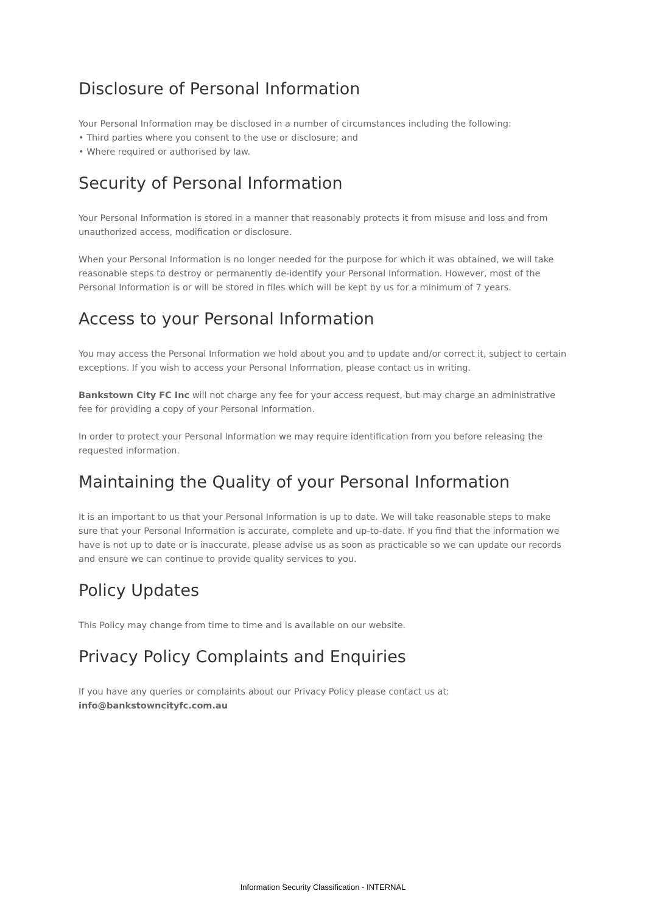Disclosure of Personal Information
Your Personal Information may be disclosed in a number of circumstances including the following:
• Third parties where you consent to the use or disclosure; and
• Where required or authorised by law.
Security of Personal Information
Your Personal Information is stored in a manner that reasonably protects it from misuse and loss and from unauthorized access, modification or disclosure.
When your Personal Information is no longer needed for the purpose for which it was obtained, we will take reasonable steps to destroy or permanently de-identify your Personal Information. However, most of the Personal Information is or will be stored in files which will be kept by us for a minimum of 7 years.
Access to your Personal Information
You may access the Personal Information we hold about you and to update and/or correct it, subject to certain exceptions. If you wish to access your Personal Information, please contact us in writing.
Bankstown City FC Inc will not charge any fee for your access request, but may charge an administrative fee for providing a copy of your Personal Information.
In order to protect your Personal Information we may require identification from you before releasing the requested information.
Maintaining the Quality of your Personal Information
It is an important to us that your Personal Information is up to date. We will take reasonable steps to make sure that your Personal Information is accurate, complete and up-to-date. If you find that the information we have is not up to date or is inaccurate, please advise us as soon as practicable so we can update our records and ensure we can continue to provide quality services to you.
Policy Updates
This Policy may change from time to time and is available on our website.
Privacy Policy Complaints and Enquiries
If you have any queries or complaints about our Privacy Policy please contact us at:
info@bankstowncityfc.com.au
Information Security Classification - INTERNAL